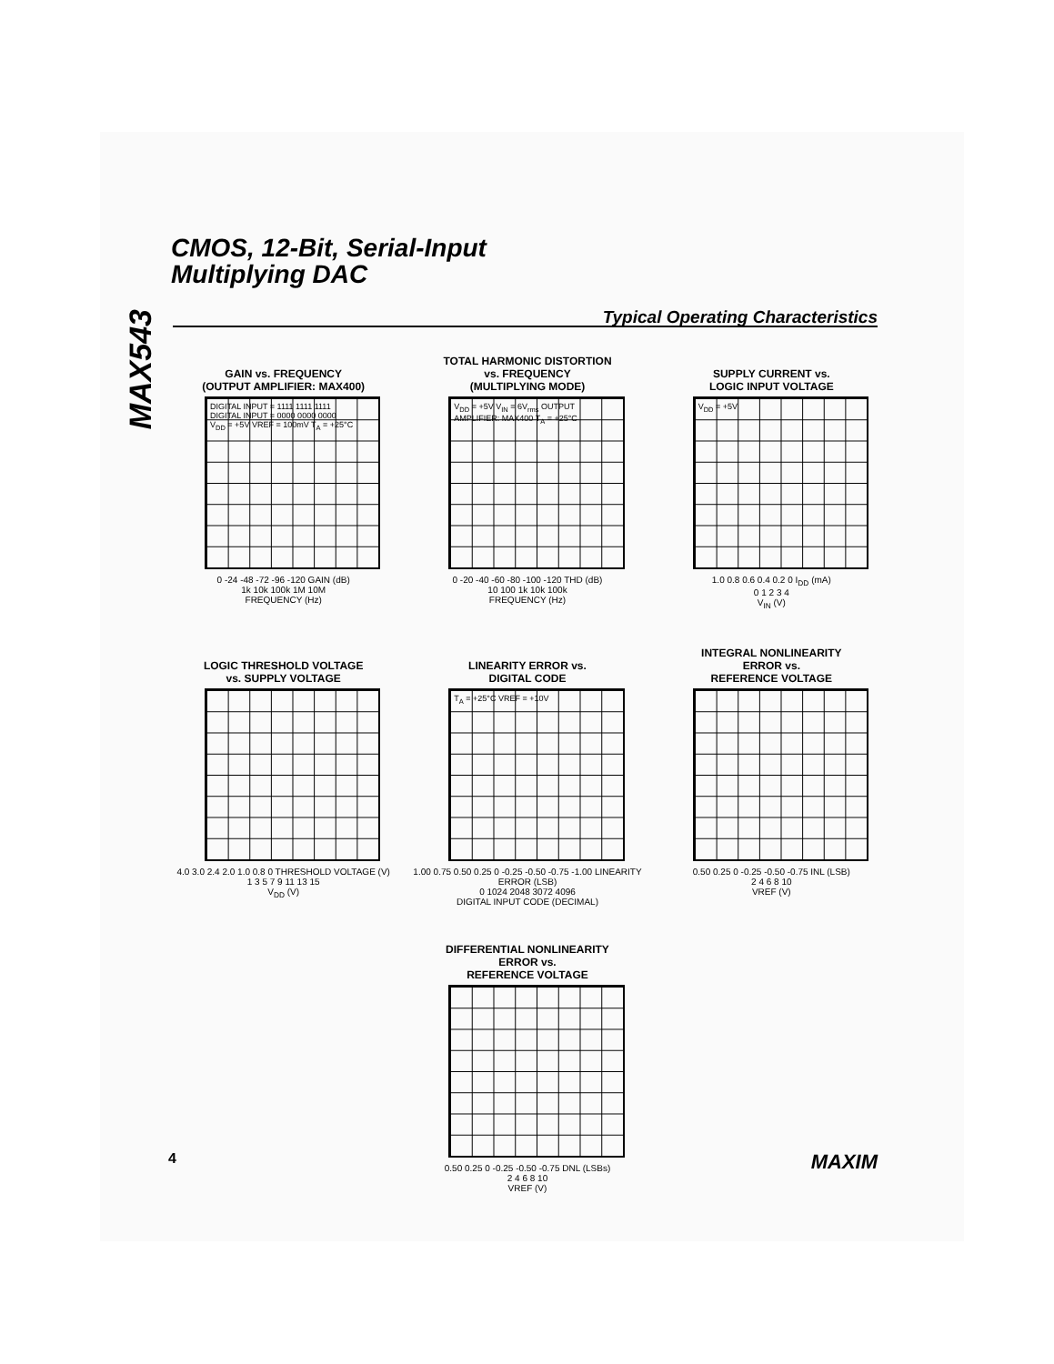MAX543
CMOS, 12-Bit, Serial-Input
Multiplying DAC
Typical Operating Characteristics
GAIN vs. FREQUENCY
(OUTPUT AMPLIFIER: MAX400)
DIGITAL INPUT = 1111 1111 1111
DIGITAL INPUT = 0000 0000 0000
V<sub>DD</sub> = +5V VREF = 100mV T<sub>A</sub> = +25°C
0 -24 -48 -72 -96 -120 GAIN (dB)
1k 10k 100k 1M 10M
FREQUENCY (Hz)
TOTAL HARMONIC DISTORTION
vs. FREQUENCY
(MULTIPLYING MODE)
V<sub>DD</sub> = +5V V<sub>IN</sub> = 6V<sub>rms</sub> OUTPUT AMPLIFIER: MAX400 T<sub>A</sub> = +25°C
0 -20 -40 -60 -80 -100 -120 THD (dB)
10 100 1k 10k 100k
FREQUENCY (Hz)
SUPPLY CURRENT vs.
LOGIC INPUT VOLTAGE
V<sub>DD</sub> = +5V
1.0 0.8 0.6 0.4 0.2 0 I<sub>DD</sub> (mA)
0 1 2 3 4
V<sub>IN</sub> (V)
LOGIC THRESHOLD VOLTAGE
vs. SUPPLY VOLTAGE
4.0 3.0 2.4 2.0 1.0 0.8 0 THRESHOLD VOLTAGE (V)
1 3 5 7 9 11 13 15
V<sub>DD</sub> (V)
LINEARITY ERROR vs.
DIGITAL CODE
T<sub>A</sub> = +25°C VREF = +10V
1.00 0.75 0.50 0.25 0 -0.25 -0.50 -0.75 -1.00 LINEARITY ERROR (LSB)
0 1024 2048 3072 4096
DIGITAL INPUT CODE (DECIMAL)
INTEGRAL NONLINEARITY
ERROR vs.
REFERENCE VOLTAGE
0.50 0.25 0 -0.25 -0.50 -0.75 INL (LSB)
2 4 6 8 10
VREF (V)
DIFFERENTIAL NONLINEARITY
ERROR vs.
REFERENCE VOLTAGE
0.50 0.25 0 -0.25 -0.50 -0.75 DNL (LSBs)
2 4 6 8 10
VREF (V)
4 MAXIM